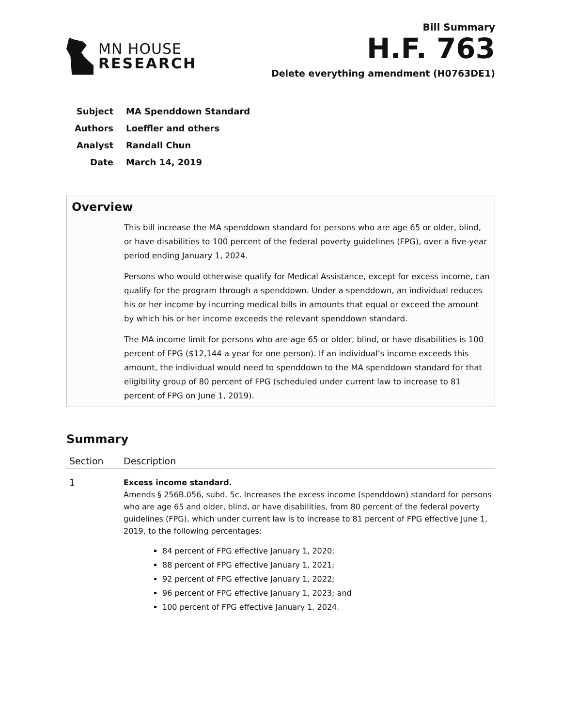MN HOUSE
RESEARCH
Bill Summary
H.F. 763
Delete everything amendment (H0763DE1)
| Subject | MA Spenddown Standard |
| Authors | Loeffler and others |
| Analyst | Randall Chun |
| Date | March 14, 2019 |
Overview
This bill increase the MA spenddown standard for persons who are age 65 or older, blind, or have disabilities to 100 percent of the federal poverty guidelines (FPG), over a five-year period ending January 1, 2024.
Persons who would otherwise qualify for Medical Assistance, except for excess income, can qualify for the program through a spenddown. Under a spenddown, an individual reduces his or her income by incurring medical bills in amounts that equal or exceed the amount by which his or her income exceeds the relevant spenddown standard.
The MA income limit for persons who are age 65 or older, blind, or have disabilities is 100 percent of FPG ($12,144 a year for one person). If an individual’s income exceeds this amount, the individual would need to spenddown to the MA spenddown standard for that eligibility group of 80 percent of FPG (scheduled under current law to increase to 81 percent of FPG on June 1, 2019).
Summary
| Section | Description |
| --- | --- |
| 1 | Excess income standard. Amends § 256B.056, subd. 5c. Increases the excess income (spenddown) standard for persons who are age 65 and older, blind, or have disabilities, from 80 percent of the federal poverty guidelines (FPG), which under current law is to increase to 81 percent of FPG effective June 1, 2019, to the following percentages: 84 percent of FPG effective January 1, 2020; 88 percent of FPG effective January 1, 2021; 92 percent of FPG effective January 1, 2022; 96 percent of FPG effective January 1, 2023; and 100 percent of FPG effective January 1, 2024. |